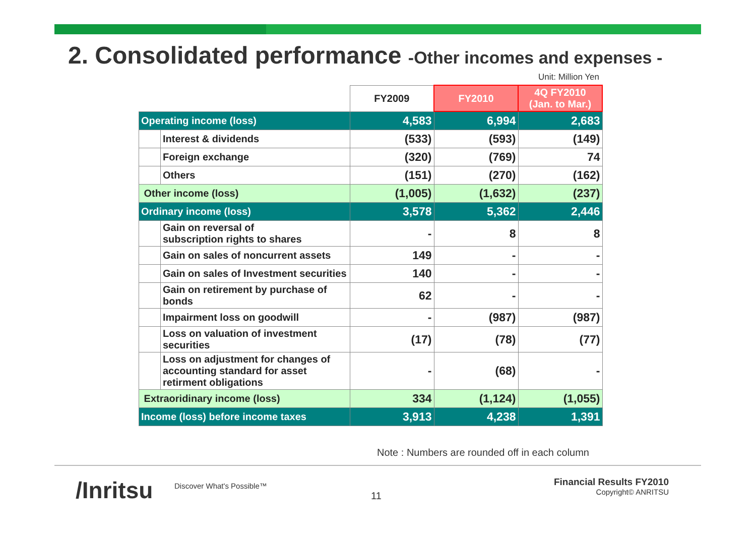2. Consolidated performance -Other incomes and expenses -
Unit: Million Yen
| | | FY2009 | FY2010 | 4Q FY2010 (Jan. to Mar.) |
| --- | --- | --- | --- | --- |
| Operating income (loss) | | 4,583 | 6,994 | 2,683 |
| | Interest & dividends | (533) | (593) | (149) |
| | Foreign exchange | (320) | (769) | 74 |
| | Others | (151) | (270) | (162) |
| Other income (loss) | | (1,005) | (1,632) | (237) |
| Ordinary income (loss) | | 3,578 | 5,362 | 2,446 |
| | Gain on reversal of subscription rights to shares | - | 8 | 8 |
| | Gain on sales of noncurrent assets | 149 | - | - |
| | Gain on sales of Investment securities | 140 | - | - |
| | Gain on retirement by purchase of bonds | 62 | - | - |
| | Impairment loss on goodwill | - | (987) | (987) |
| | Loss on valuation of investment securities | (17) | (78) | (77) |
| | Loss on adjustment for changes of accounting standard for asset retirment obligations | - | (68) | - |
| Extraoridinary income (loss) | | 334 | (1,124) | (1,055) |
| Income (loss) before income taxes | | 3,913 | 4,238 | 1,391 |
Note : Numbers are rounded off in each column
/Inritsu Discover What's Possible™
11
Financial Results FY2010
Copyright© ANRITSU